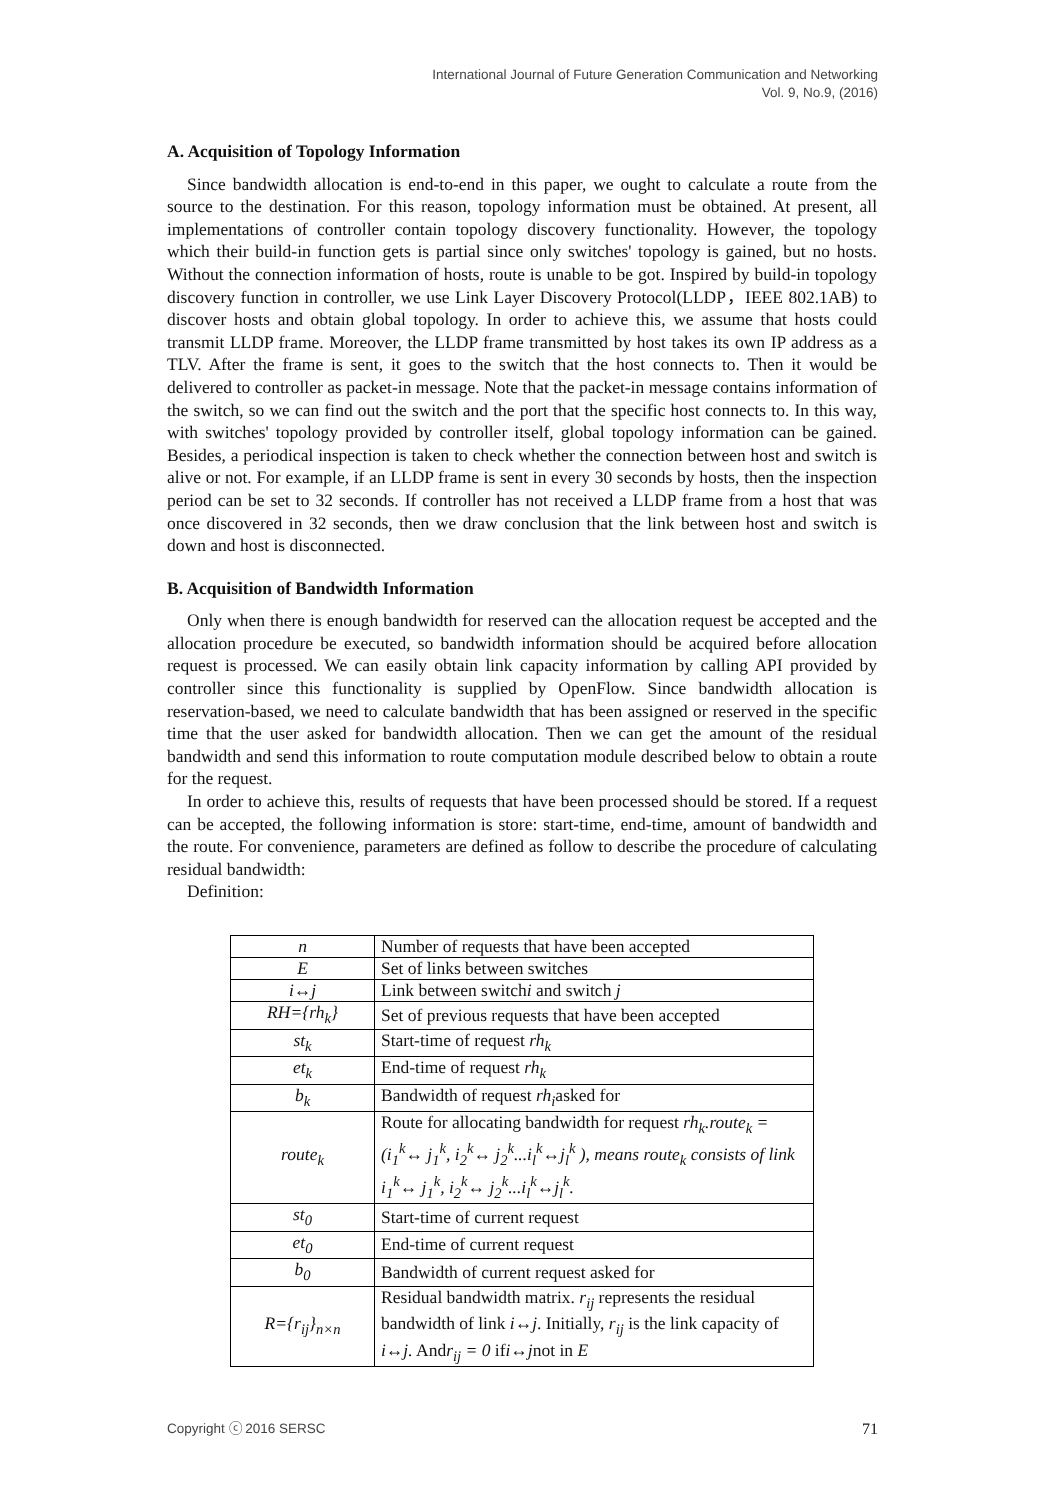International Journal of Future Generation Communication and Networking
Vol. 9, No.9, (2016)
A. Acquisition of Topology Information
Since bandwidth allocation is end-to-end in this paper, we ought to calculate a route from the source to the destination. For this reason, topology information must be obtained. At present, all implementations of controller contain topology discovery functionality. However, the topology which their build-in function gets is partial since only switches' topology is gained, but no hosts. Without the connection information of hosts, route is unable to be got. Inspired by build-in topology discovery function in controller, we use Link Layer Discovery Protocol(LLDP，IEEE 802.1AB) to discover hosts and obtain global topology. In order to achieve this, we assume that hosts could transmit LLDP frame. Moreover, the LLDP frame transmitted by host takes its own IP address as a TLV. After the frame is sent, it goes to the switch that the host connects to. Then it would be delivered to controller as packet-in message. Note that the packet-in message contains information of the switch, so we can find out the switch and the port that the specific host connects to. In this way, with switches' topology provided by controller itself, global topology information can be gained. Besides, a periodical inspection is taken to check whether the connection between host and switch is alive or not. For example, if an LLDP frame is sent in every 30 seconds by hosts, then the inspection period can be set to 32 seconds. If controller has not received a LLDP frame from a host that was once discovered in 32 seconds, then we draw conclusion that the link between host and switch is down and host is disconnected.
B. Acquisition of Bandwidth Information
Only when there is enough bandwidth for reserved can the allocation request be accepted and the allocation procedure be executed, so bandwidth information should be acquired before allocation request is processed. We can easily obtain link capacity information by calling API provided by controller since this functionality is supplied by OpenFlow. Since bandwidth allocation is reservation-based, we need to calculate bandwidth that has been assigned or reserved in the specific time that the user asked for bandwidth allocation. Then we can get the amount of the residual bandwidth and send this information to route computation module described below to obtain a route for the request.
In order to achieve this, results of requests that have been processed should be stored. If a request can be accepted, the following information is store: start-time, end-time, amount of bandwidth and the route. For convenience, parameters are defined as follow to describe the procedure of calculating residual bandwidth:
Definition:
| n | Number of requests that have been accepted |
| E | Set of links between switches |
| i↔j | Link between switch i and switch j |
| RH={rh<sub>k</sub>} | Set of previous requests that have been accepted |
| st<sub>k</sub> | Start-time of request rh<sub>k</sub> |
| et<sub>k</sub> | End-time of request rh<sub>k</sub> |
| b<sub>k</sub> | Bandwidth of request rh<sub>i</sub> asked for |
| route<sub>k</sub> | Route for allocating bandwidth for request rh<sub>k</sub>.route<sub>k</sub> = (i<sub>1</sub><sup>k</sup>↔ j<sub>1</sub><sup>k</sup>, i<sub>2</sub><sup>k</sup>↔ j<sub>2</sub><sup>k</sup>...i<sub>l</sub><sup>k</sup>↔j<sub>l</sub><sup>k</sup> ), means route<sub>k</sub> consists of link i<sub>1</sub><sup>k</sup>↔ j<sub>1</sub><sup>k</sup>, i<sub>2</sub><sup>k</sup>↔ j<sub>2</sub><sup>k</sup>...i<sub>l</sub><sup>k</sup>↔j<sub>l</sub><sup>k</sup>. |
| st<sub>0</sub> | Start-time of current request |
| et<sub>0</sub> | End-time of current request |
| b<sub>0</sub> | Bandwidth of current request asked for |
| R={r<sub>ij</sub>}<sub>n×n</sub> | Residual bandwidth matrix. r<sub>ij</sub> represents the residual bandwidth of link i↔j . Initially, r<sub>ij</sub> is the link capacity of i↔j. And r<sub>ij</sub> = 0 if i↔j not in E |
Copyright ⓒ 2016 SERSC 71